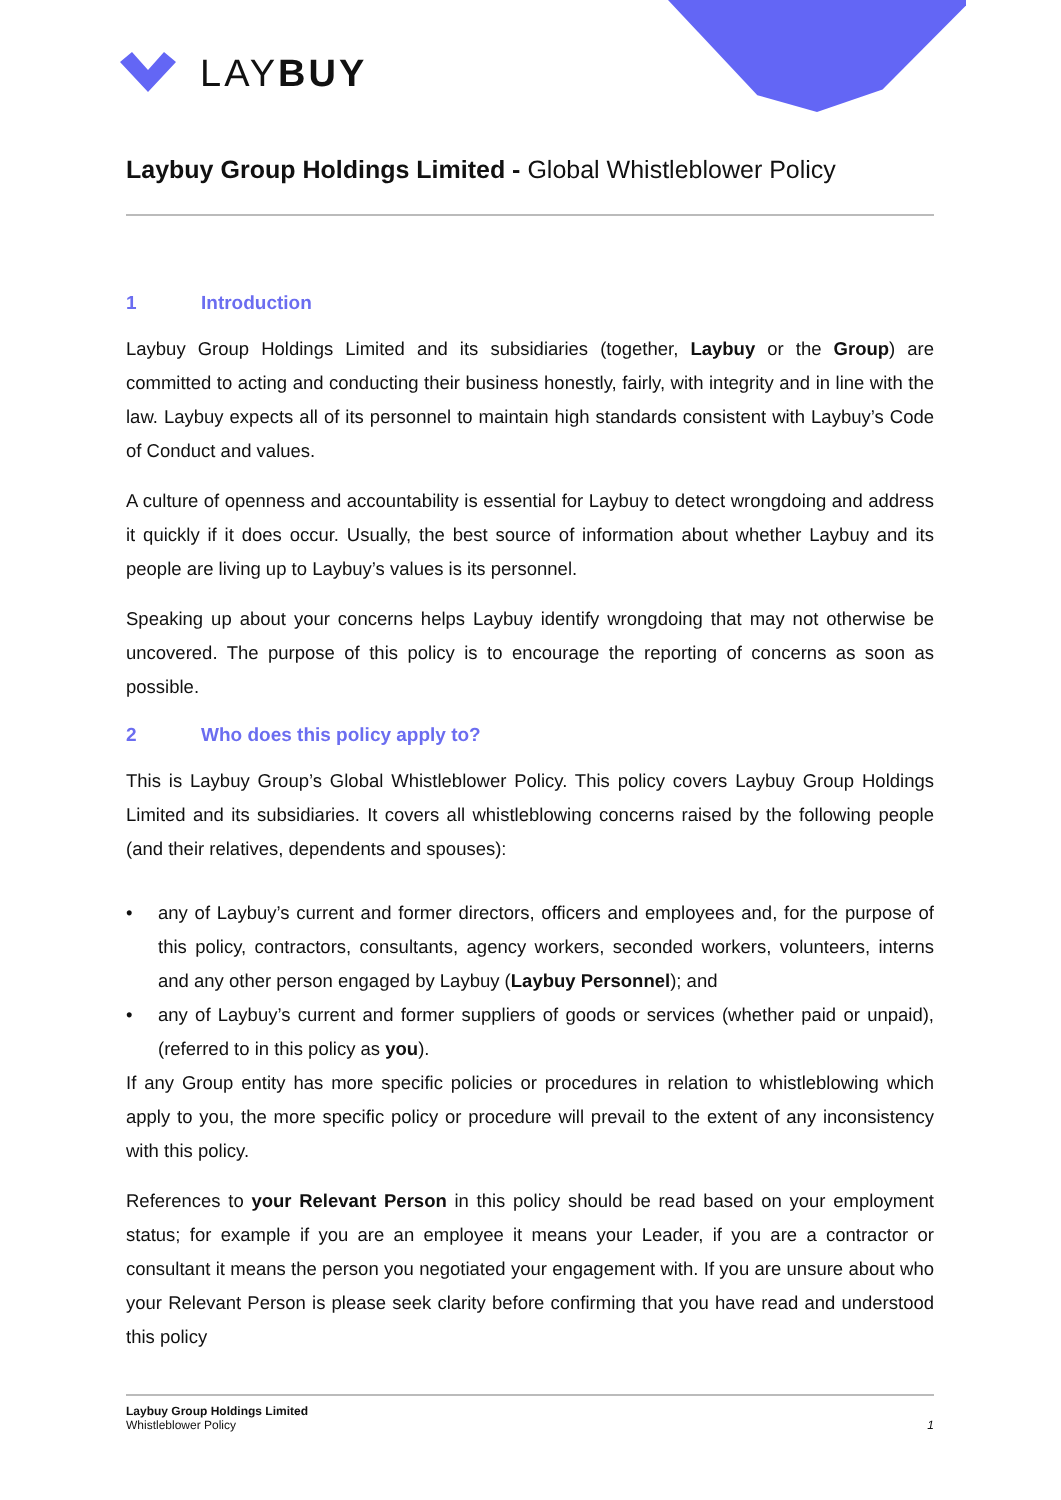LAYBUY
Laybuy Group Holdings Limited - Global Whistleblower Policy
1 Introduction
Laybuy Group Holdings Limited and its subsidiaries (together, Laybuy or the Group) are committed to acting and conducting their business honestly, fairly, with integrity and in line with the law. Laybuy expects all of its personnel to maintain high standards consistent with Laybuy’s Code of Conduct and values.
A culture of openness and accountability is essential for Laybuy to detect wrongdoing and address it quickly if it does occur. Usually, the best source of information about whether Laybuy and its people are living up to Laybuy’s values is its personnel.
Speaking up about your concerns helps Laybuy identify wrongdoing that may not otherwise be uncovered. The purpose of this policy is to encourage the reporting of concerns as soon as possible.
2 Who does this policy apply to?
This is Laybuy Group’s Global Whistleblower Policy. This policy covers Laybuy Group Holdings Limited and its subsidiaries. It covers all whistleblowing concerns raised by the following people (and their relatives, dependents and spouses):
• any of Laybuy’s current and former directors, officers and employees and, for the purpose of this policy, contractors, consultants, agency workers, seconded workers, volunteers, interns and any other person engaged by Laybuy (Laybuy Personnel); and
• any of Laybuy’s current and former suppliers of goods or services (whether paid or unpaid), (referred to in this policy as you).
If any Group entity has more specific policies or procedures in relation to whistleblowing which apply to you, the more specific policy or procedure will prevail to the extent of any inconsistency with this policy.
References to your Relevant Person in this policy should be read based on your employment status; for example if you are an employee it means your Leader, if you are a contractor or consultant it means the person you negotiated your engagement with. If you are unsure about who your Relevant Person is please seek clarity before confirming that you have read and understood this policy
Laybuy Group Holdings Limited
Whistleblower Policy
1